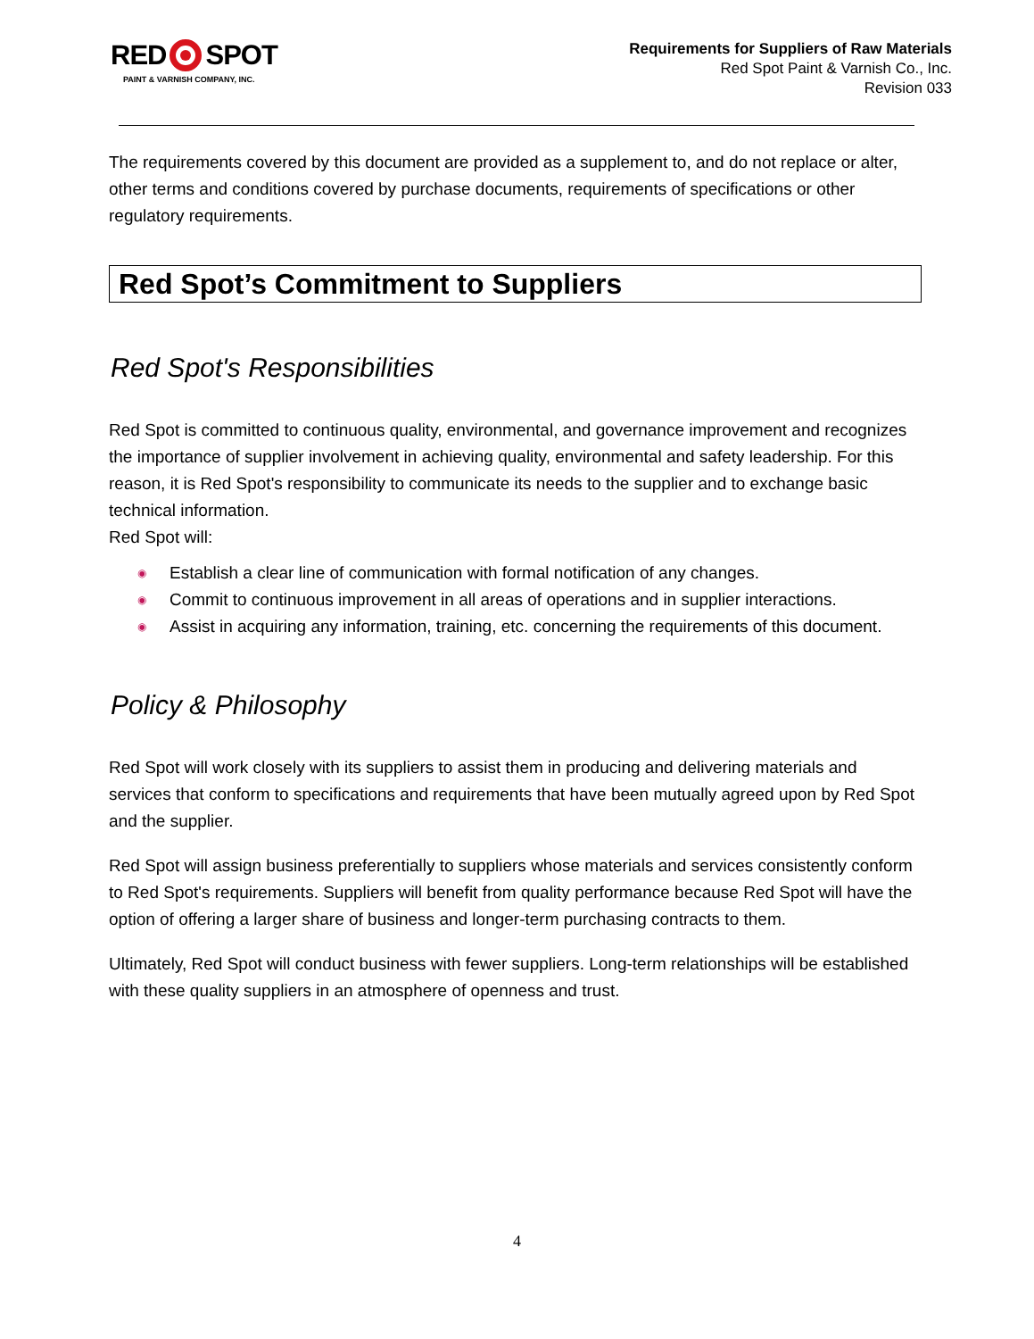RED SPOT
PAINT & VARNISH COMPANY, INC.
Requirements for Suppliers of Raw Materials
Red Spot Paint & Varnish Co., Inc.
Revision 033
The requirements covered by this document are provided as a supplement to, and do not replace or alter, other terms and conditions covered by purchase documents, requirements of specifications or other regulatory requirements.
Red Spot’s Commitment to Suppliers
Red Spot's Responsibilities
Red Spot is committed to continuous quality, environmental, and governance improvement and recognizes the importance of supplier involvement in achieving quality, environmental and safety leadership. For this reason, it is Red Spot's responsibility to communicate its needs to the supplier and to exchange basic technical information.
Red Spot will:
◉ Establish a clear line of communication with formal notification of any changes.
◉ Commit to continuous improvement in all areas of operations and in supplier interactions.
◉ Assist in acquiring any information, training, etc. concerning the requirements of this document.
Policy & Philosophy
Red Spot will work closely with its suppliers to assist them in producing and delivering materials and services that conform to specifications and requirements that have been mutually agreed upon by Red Spot and the supplier.
Red Spot will assign business preferentially to suppliers whose materials and services consistently conform to Red Spot's requirements. Suppliers will benefit from quality performance because Red Spot will have the option of offering a larger share of business and longer-term purchasing contracts to them.
Ultimately, Red Spot will conduct business with fewer suppliers. Long-term relationships will be established with these quality suppliers in an atmosphere of openness and trust.
4